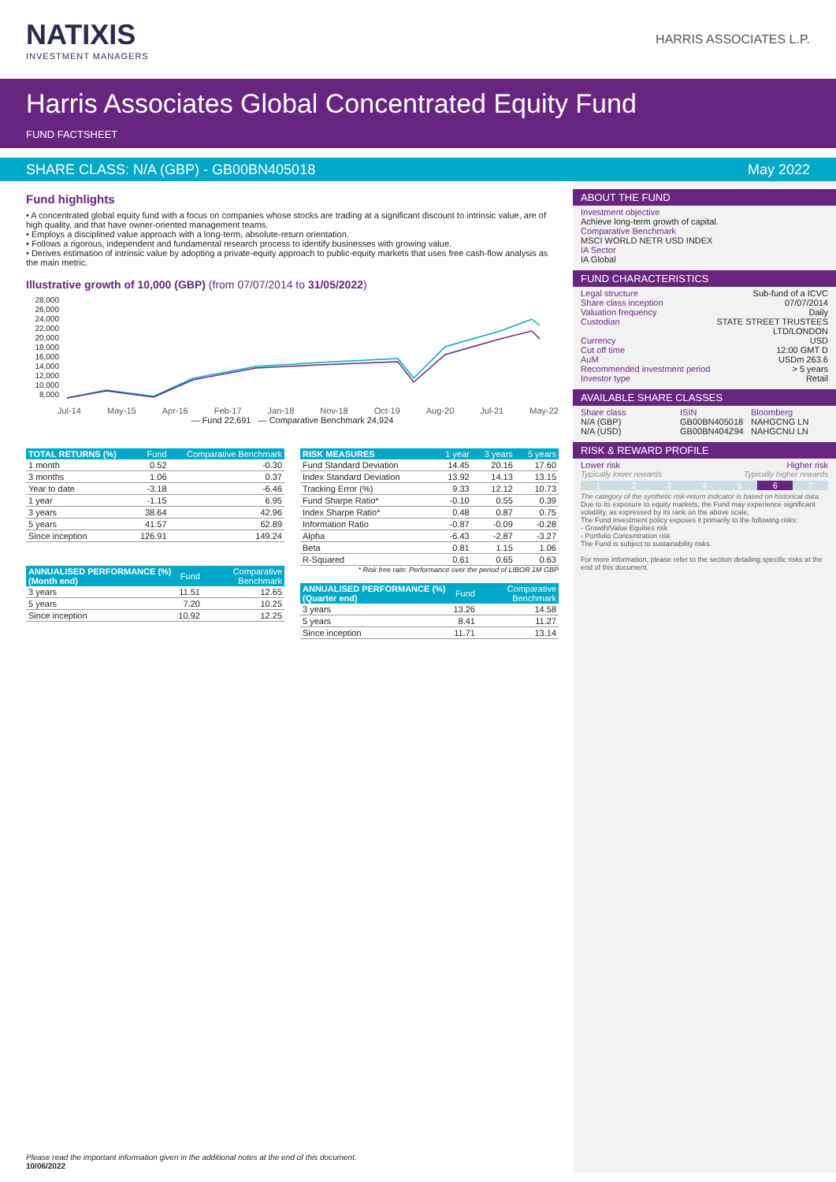NATIXIS
INVESTMENT MANAGERS
HARRIS ASSOCIATES L.P.
Harris Associates Global Concentrated Equity Fund
FUND FACTSHEET
SHARE CLASS: N/A (GBP) - GB00BN405018 May 2022
Fund highlights
• A concentrated global equity fund with a focus on companies whose stocks are trading at a significant discount to intrinsic value, are of high quality, and that have owner-oriented management teams.
• Employs a disciplined value approach with a long-term, absolute-return orientation.
• Follows a rigorous, independent and fundamental research process to identify businesses with growing value.
• Derives estimation of intrinsic value by adopting a private-equity approach to public-equity markets that uses free cash-flow analysis as the main metric.
Illustrative growth of 10,000 (GBP) (from 07/07/2014 to 31/05/2022)
28,000 26,000 24,000 22,000 20,000 18,000 16,000 14,000 12,000 10,000 8,000
Jul-14 May-15 Apr-16 Feb-17 Jan-18 Nov-18 Oct-19 Aug-20 Jul-21 May-22
— Fund 22,691 — Comparative Benchmark 24,924
| TOTAL RETURNS (%) | Fund | Comparative Benchmark |
| --- | --- | --- |
| 1 month | 0.52 | -0.30 |
| 3 months | 1.06 | 0.37 |
| Year to date | -3.18 | -6.46 |
| 1 year | -1.15 | 6.95 |
| 3 years | 38.64 | 42.96 |
| 5 years | 41.57 | 62.89 |
| Since inception | 126.91 | 149.24 |
| ANNUALISED PERFORMANCE (%) (Month end) | Fund | Comparative Benchmark |
| --- | --- | --- |
| 3 years | 11.51 | 12.65 |
| 5 years | 7.20 | 10.25 |
| Since inception | 10.92 | 12.25 |
| RISK MEASURES | 1 year | 3 years | 5 years |
| --- | --- | --- | --- |
| Fund Standard Deviation | 14.45 | 20.16 | 17.60 |
| Index Standard Deviation | 13.92 | 14.13 | 13.15 |
| Tracking Error (%) | 9.33 | 12.12 | 10.73 |
| Fund Sharpe Ratio* | -0.10 | 0.55 | 0.39 |
| Index Sharpe Ratio* | 0.48 | 0.87 | 0.75 |
| Information Ratio | -0.87 | -0.09 | -0.28 |
| Alpha | -6.43 | -2.87 | -3.27 |
| Beta | 0.81 | 1.15 | 1.06 |
| R-Squared | 0.61 | 0.65 | 0.63 |
* Risk free rate: Performance over the period of LIBOR 1M GBP
| ANNUALISED PERFORMANCE (%) (Quarter end) | Fund | Comparative Benchmark |
| --- | --- | --- |
| 3 years | 13.26 | 14.58 |
| 5 years | 8.41 | 11.27 |
| Since inception | 11.71 | 13.14 |
ABOUT THE FUND
Investment objective
Achieve long-term growth of capital.
Comparative Benchmark
MSCI WORLD NETR USD INDEX
IA Sector
IA Global
FUND CHARACTERISTICS
Legal structure Sub-fund of a ICVC
Share class inception 07/07/2014
Valuation frequency Daily
Custodian STATE STREET TRUSTEES
LTD/LONDON
Currency USD
Cut off time 12:00 GMT D
AuM USDm 263.6
Recommended investment period > 5 years
Investor type Retail
AVAILABLE SHARE CLASSES
Share class ISIN Bloomberg N/A (GBP) GB00BN405018 NAHGCNG LN N/A (USD) GB00BN404Z94 NAHGCNU LN
RISK & REWARD PROFILE
Lower risk Higher risk
Typically lower rewards Typically higher rewards
1234567
The category of the synthetic risk-return indicator is based on historical data.
Due to its exposure to equity markets, the Fund may experience significant volatility, as expressed by its rank on the above scale.
The Fund investment policy exposes it primarily to the following risks:
- Growth/Value Equities risk
- Portfolio Concentration risk
The Fund is subject to sustainability risks.
For more information, please refer to the section detailing specific risks at the end of this document.
Please read the important information given in the additional notes at the end of this document.
10/06/2022